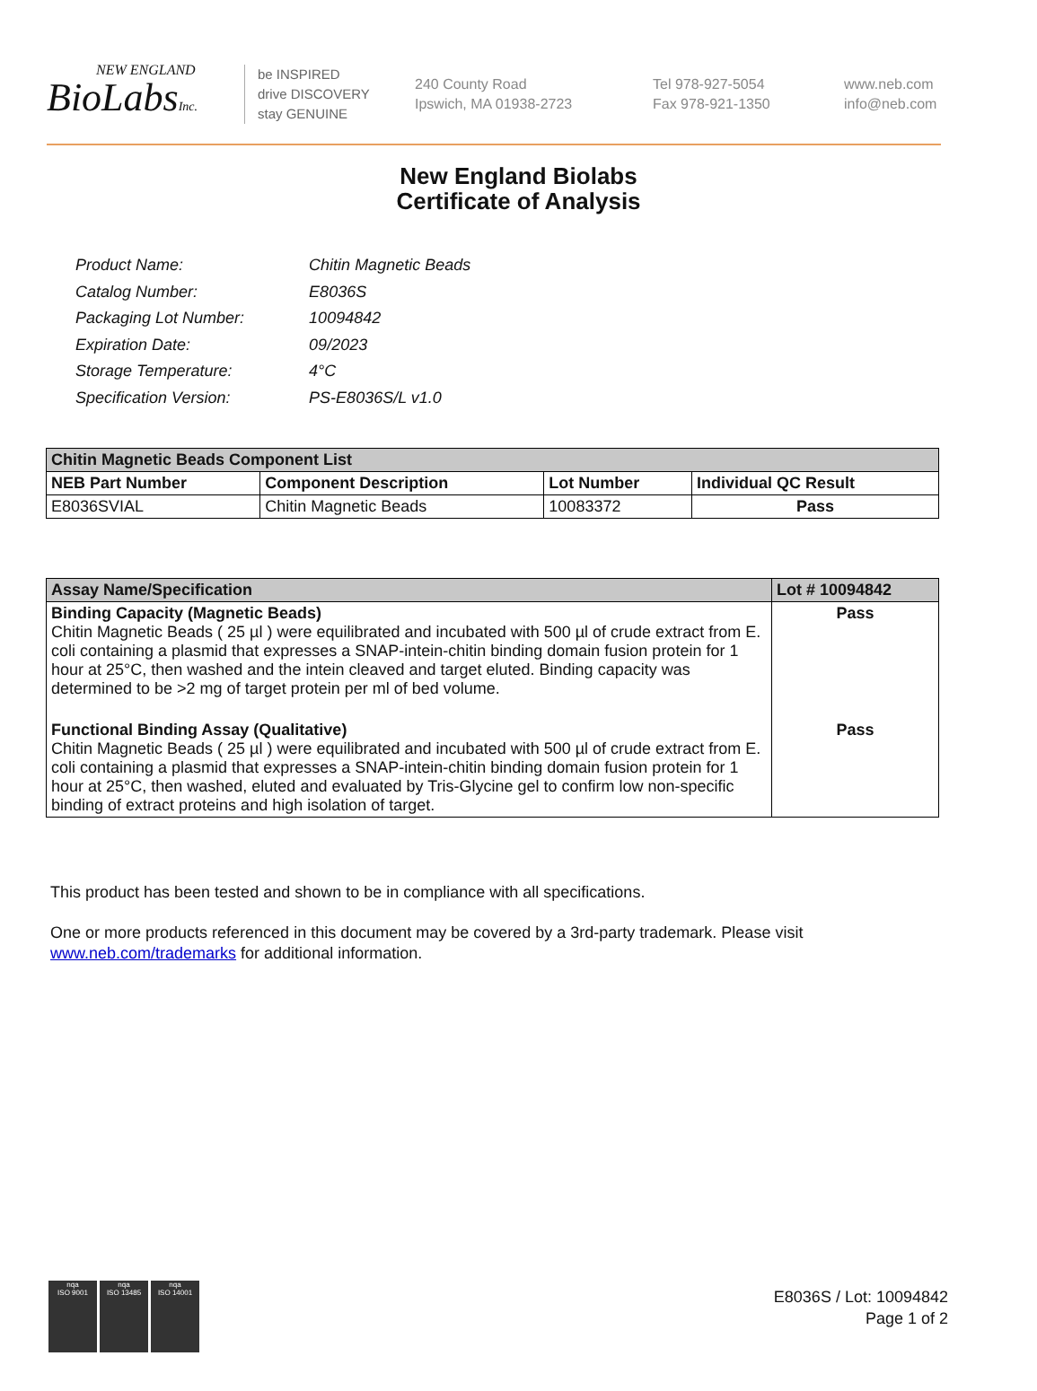NEW ENGLAND
BioLabsInc.
be INSPIRED
drive DISCOVERY
stay GENUINE
240 County Road
Ipswich, MA 01938-2723
Tel 978-927-5054
Fax 978-921-1350
www.neb.com
info@neb.com
New England Biolabs
Certificate of Analysis
| Product Name: | Chitin Magnetic Beads |
| Catalog Number: | E8036S |
| Packaging Lot Number: | 10094842 |
| Expiration Date: | 09/2023 |
| Storage Temperature: | 4°C |
| Specification Version: | PS-E8036S/L v1.0 |
| Chitin Magnetic Beads Component List | | | |
| --- | --- | --- | --- |
| NEB Part Number | Component Description | Lot Number | Individual QC Result |
| E8036SVIAL | Chitin Magnetic Beads | 10083372 | Pass |
| Assay Name/Specification | Lot # 10094842 |
| --- | --- |
| Binding Capacity (Magnetic Beads) Chitin Magnetic Beads ( 25 µl ) were equilibrated and incubated with 500 µl of crude extract from E. coli containing a plasmid that expresses a SNAP-intein-chitin binding domain fusion protein for 1 hour at 25°C, then washed and the intein cleaved and target eluted. Binding capacity was determined to be >2 mg of target protein per ml of bed volume. | Pass |
| Functional Binding Assay (Qualitative) Chitin Magnetic Beads ( 25 µl ) were equilibrated and incubated with 500 µl of crude extract from E. coli containing a plasmid that expresses a SNAP-intein-chitin binding domain fusion protein for 1 hour at 25°C, then washed, eluted and evaluated by Tris-Glycine gel to confirm low non-specific binding of extract proteins and high isolation of target. | Pass |
This product has been tested and shown to be in compliance with all specifications.
One or more products referenced in this document may be covered by a 3rd-party trademark. Please visit www.neb.com/trademarks for additional information.
nqa
ISO 9001
nqa
ISO 13485
nqa
ISO 14001
E8036S / Lot: 10094842
Page 1 of 2